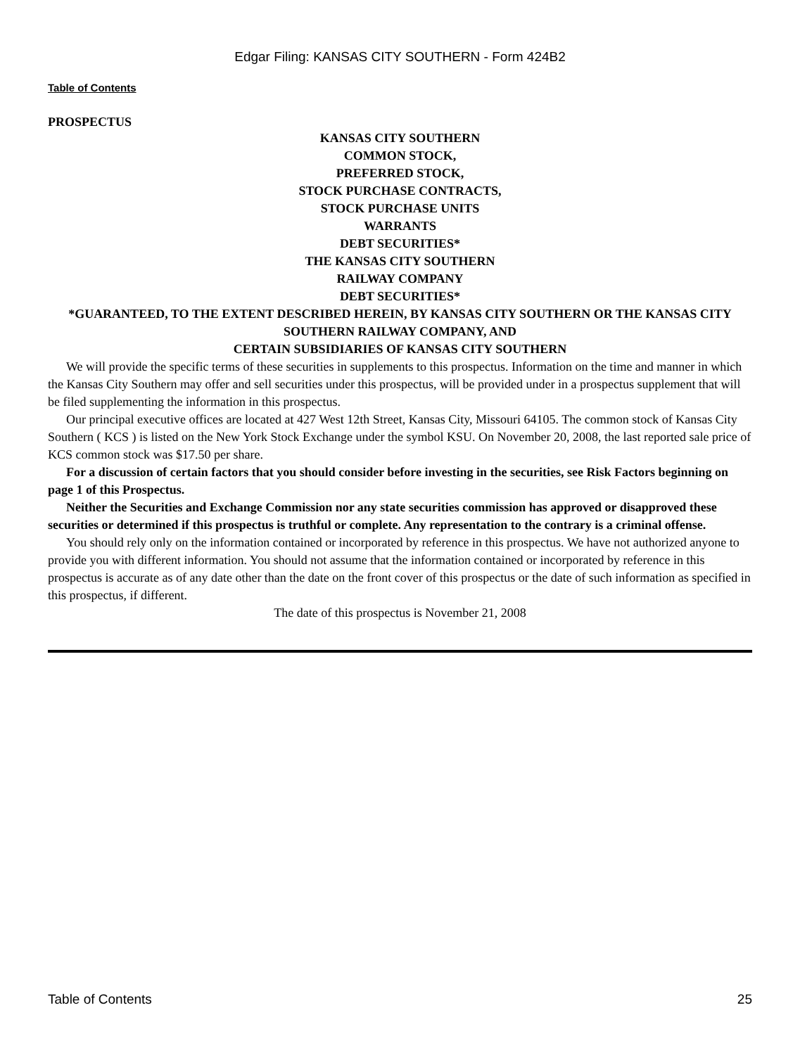Edgar Filing: KANSAS CITY SOUTHERN - Form 424B2
Table of Contents
PROSPECTUS
KANSAS CITY SOUTHERN
COMMON STOCK,
PREFERRED STOCK,
STOCK PURCHASE CONTRACTS,
STOCK PURCHASE UNITS
WARRANTS
DEBT SECURITIES*
THE KANSAS CITY SOUTHERN
RAILWAY COMPANY
DEBT SECURITIES*
*GUARANTEED, TO THE EXTENT DESCRIBED HEREIN, BY KANSAS CITY SOUTHERN OR THE KANSAS CITY SOUTHERN RAILWAY COMPANY, AND
CERTAIN SUBSIDIARIES OF KANSAS CITY SOUTHERN
We will provide the specific terms of these securities in supplements to this prospectus. Information on the time and manner in which the Kansas City Southern may offer and sell securities under this prospectus, will be provided under in a prospectus supplement that will be filed supplementing the information in this prospectus.
Our principal executive offices are located at 427 West 12th Street, Kansas City, Missouri 64105. The common stock of Kansas City Southern ( KCS ) is listed on the New York Stock Exchange under the symbol KSU. On November 20, 2008, the last reported sale price of KCS common stock was $17.50 per share.
For a discussion of certain factors that you should consider before investing in the securities, see Risk Factors beginning on page 1 of this Prospectus.
Neither the Securities and Exchange Commission nor any state securities commission has approved or disapproved these securities or determined if this prospectus is truthful or complete. Any representation to the contrary is a criminal offense.
You should rely only on the information contained or incorporated by reference in this prospectus. We have not authorized anyone to provide you with different information. You should not assume that the information contained or incorporated by reference in this prospectus is accurate as of any date other than the date on the front cover of this prospectus or the date of such information as specified in this prospectus, if different.
The date of this prospectus is November 21, 2008
Table of Contents 25